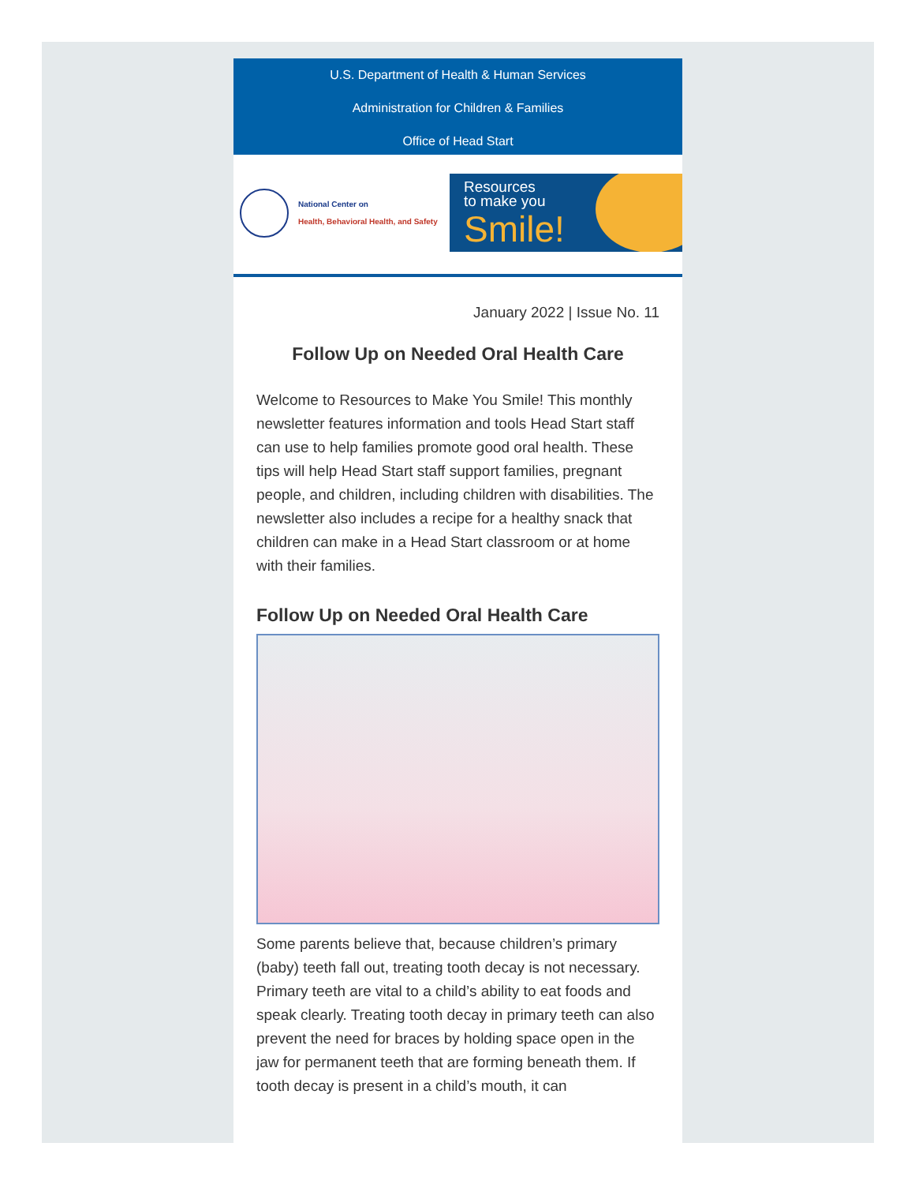U.S. Department of Health & Human Services
Administration for Children & Families
Office of Head Start
National Center on
Health, Behavioral Health, and Safety
Resources
to make you
Smile!
January 2022 | Issue No. 11
Follow Up on Needed Oral Health Care
Welcome to Resources to Make You Smile! This monthly newsletter features information and tools Head Start staff can use to help families promote good oral health. These tips will help Head Start staff support families, pregnant people, and children, including children with disabilities. The newsletter also includes a recipe for a healthy snack that children can make in a Head Start classroom or at home with their families.
Follow Up on Needed Oral Health Care
Some parents believe that, because children’s primary (baby) teeth fall out, treating tooth decay is not necessary. Primary teeth are vital to a child’s ability to eat foods and speak clearly. Treating tooth decay in primary teeth can also prevent the need for braces by holding space open in the jaw for permanent teeth that are forming beneath them. If tooth decay is present in a child’s mouth, it can